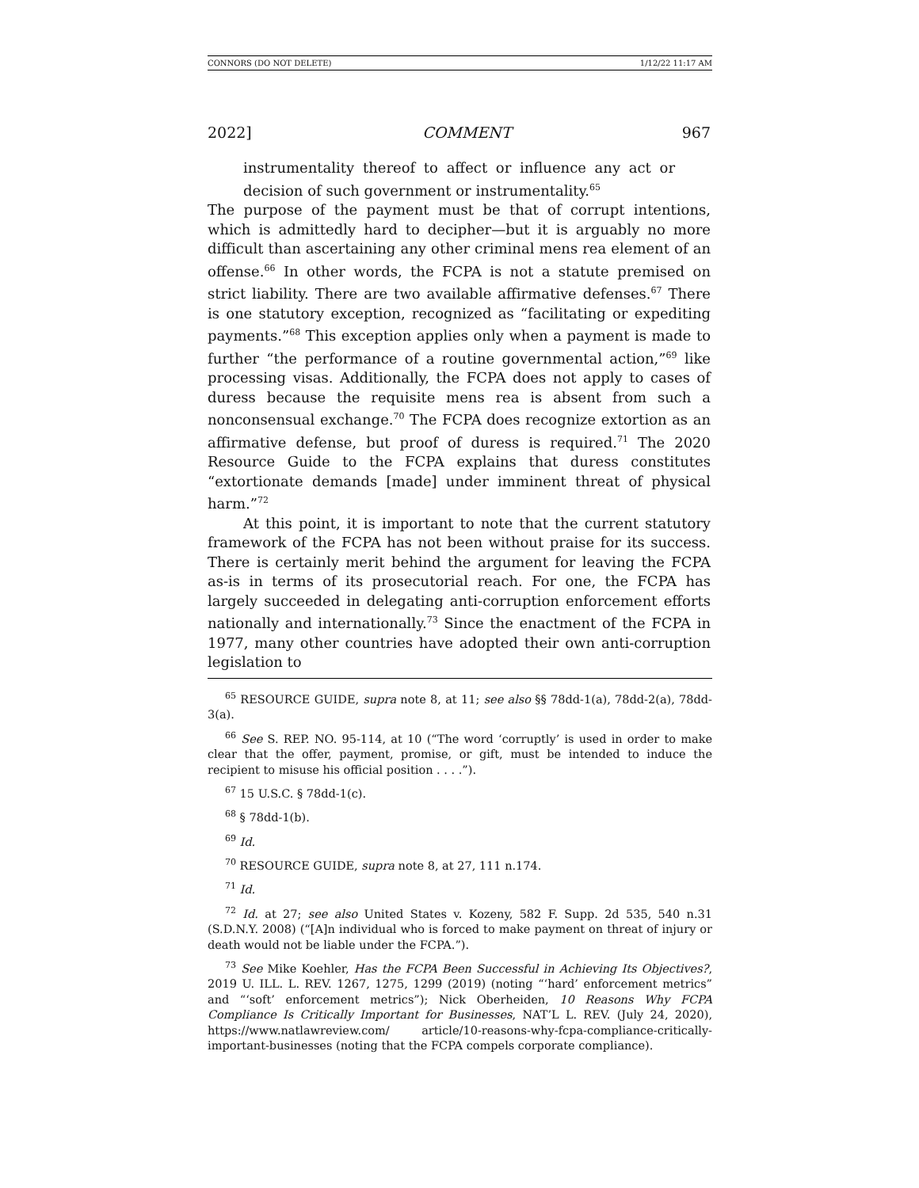CONNORS (DO NOT DELETE) 1/12/22 11:17 AM
2022] COMMENT 967
instrumentality thereof to affect or influence any act or decision of such government or instrumentality.<sup>65</sup>
The purpose of the payment must be that of corrupt intentions, which is admittedly hard to decipher—but it is arguably no more difficult than ascertaining any other criminal mens rea element of an offense.<sup>66</sup> In other words, the FCPA is not a statute premised on strict liability. There are two available affirmative defenses.<sup>67</sup> There is one statutory exception, recognized as “facilitating or expediting payments.”<sup>68</sup> This exception applies only when a payment is made to further “the performance of a routine governmental action,”<sup>69</sup> like processing visas. Additionally, the FCPA does not apply to cases of duress because the requisite mens rea is absent from such a nonconsensual exchange.<sup>70</sup> The FCPA does recognize extortion as an affirmative defense, but proof of duress is required.<sup>71</sup> The 2020 Resource Guide to the FCPA explains that duress constitutes “extortionate demands [made] under imminent threat of physical harm.”<sup>72</sup>
At this point, it is important to note that the current statutory framework of the FCPA has not been without praise for its success. There is certainly merit behind the argument for leaving the FCPA as-is in terms of its prosecutorial reach. For one, the FCPA has largely succeeded in delegating anti-corruption enforcement efforts nationally and internationally.<sup>73</sup> Since the enactment of the FCPA in 1977, many other countries have adopted their own anti-corruption legislation to
<sup>65</sup> RESOURCE GUIDE, supra note 8, at 11; see also §§ 78dd-1(a), 78dd-2(a), 78dd-3(a).
<sup>66</sup> See S. REP. NO. 95-114, at 10 (“The word ‘corruptly’ is used in order to make clear that the offer, payment, promise, or gift, must be intended to induce the recipient to misuse his official position . . . .”).
<sup>67</sup> 15 U.S.C. § 78dd-1(c).
<sup>68</sup> § 78dd-1(b).
<sup>69</sup> Id.
<sup>70</sup> RESOURCE GUIDE, supra note 8, at 27, 111 n.174.
<sup>71</sup> Id.
<sup>72</sup> Id. at 27; see also United States v. Kozeny, 582 F. Supp. 2d 535, 540 n.31 (S.D.N.Y. 2008) (“[A]n individual who is forced to make payment on threat of injury or death would not be liable under the FCPA.”).
<sup>73</sup> See Mike Koehler, Has the FCPA Been Successful in Achieving Its Objectives?, 2019 U. ILL. L. REV. 1267, 1275, 1299 (2019) (noting “‘hard’ enforcement metrics” and “‘soft’ enforcement metrics”); Nick Oberheiden, 10 Reasons Why FCPA Compliance Is Critically Important for Businesses, NAT’L L. REV. (July 24, 2020), https://www.natlawreview.com/ article/10-reasons-why-fcpa-compliance-critically-important-businesses (noting that the FCPA compels corporate compliance).